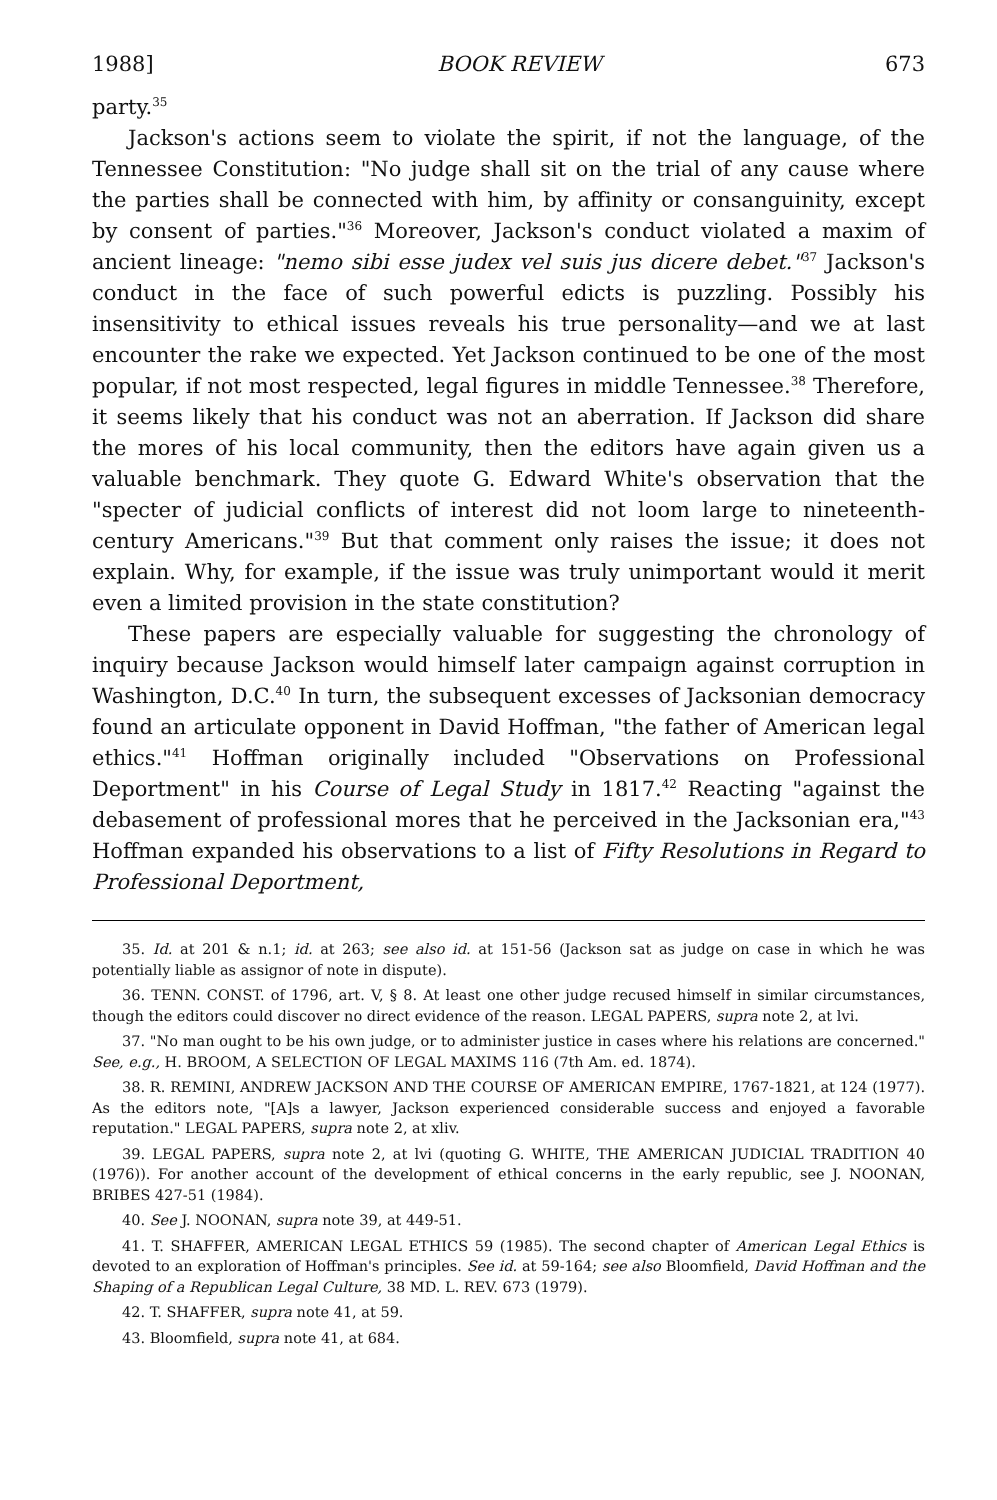1988] BOOK REVIEW 673
party.<sup>35</sup>
Jackson's actions seem to violate the spirit, if not the language, of the Tennessee Constitution: "No judge shall sit on the trial of any cause where the parties shall be connected with him, by affinity or consanguinity, except by consent of parties."<sup>36</sup> Moreover, Jackson's conduct violated a maxim of ancient lineage: "nemo sibi esse judex vel suis jus dicere debet."<sup>37</sup> Jackson's conduct in the face of such powerful edicts is puzzling. Possibly his insensitivity to ethical issues reveals his true personality—and we at last encounter the rake we expected. Yet Jackson continued to be one of the most popular, if not most respected, legal figures in middle Tennessee.<sup>38</sup> Therefore, it seems likely that his conduct was not an aberration. If Jackson did share the mores of his local community, then the editors have again given us a valuable benchmark. They quote G. Edward White's observation that the "specter of judicial conflicts of interest did not loom large to nineteenth-century Americans."<sup>39</sup> But that comment only raises the issue; it does not explain. Why, for example, if the issue was truly unimportant would it merit even a limited provision in the state constitution?
These papers are especially valuable for suggesting the chronology of inquiry because Jackson would himself later campaign against corruption in Washington, D.C.<sup>40</sup> In turn, the subsequent excesses of Jacksonian democracy found an articulate opponent in David Hoffman, "the father of American legal ethics."<sup>41</sup> Hoffman originally included "Observations on Professional Deportment" in his Course of Legal Study in 1817.<sup>42</sup> Reacting "against the debasement of professional mores that he perceived in the Jacksonian era,"<sup>43</sup> Hoffman expanded his observations to a list of Fifty Resolutions in Regard to Professional Deportment,
35. Id. at 201 & n.1; id. at 263; see also id. at 151-56 (Jackson sat as judge on case in which he was potentially liable as assignor of note in dispute).
36. TENN. CONST. of 1796, art. V, § 8. At least one other judge recused himself in similar circumstances, though the editors could discover no direct evidence of the reason. LEGAL PAPERS, supra note 2, at lvi.
37. "No man ought to be his own judge, or to administer justice in cases where his relations are concerned." See, e.g., H. BROOM, A SELECTION OF LEGAL MAXIMS 116 (7th Am. ed. 1874).
38. R. REMINI, ANDREW JACKSON AND THE COURSE OF AMERICAN EMPIRE, 1767-1821, at 124 (1977). As the editors note, "[A]s a lawyer, Jackson experienced considerable success and enjoyed a favorable reputation." LEGAL PAPERS, supra note 2, at xliv.
39. LEGAL PAPERS, supra note 2, at lvi (quoting G. WHITE, THE AMERICAN JUDICIAL TRADITION 40 (1976)). For another account of the development of ethical concerns in the early republic, see J. NOONAN, BRIBES 427-51 (1984).
40. See J. NOONAN, supra note 39, at 449-51.
41. T. SHAFFER, AMERICAN LEGAL ETHICS 59 (1985). The second chapter of American Legal Ethics is devoted to an exploration of Hoffman's principles. See id. at 59-164; see also Bloomfield, David Hoffman and the Shaping of a Republican Legal Culture, 38 MD. L. REV. 673 (1979).
42. T. SHAFFER, supra note 41, at 59.
43. Bloomfield, supra note 41, at 684.